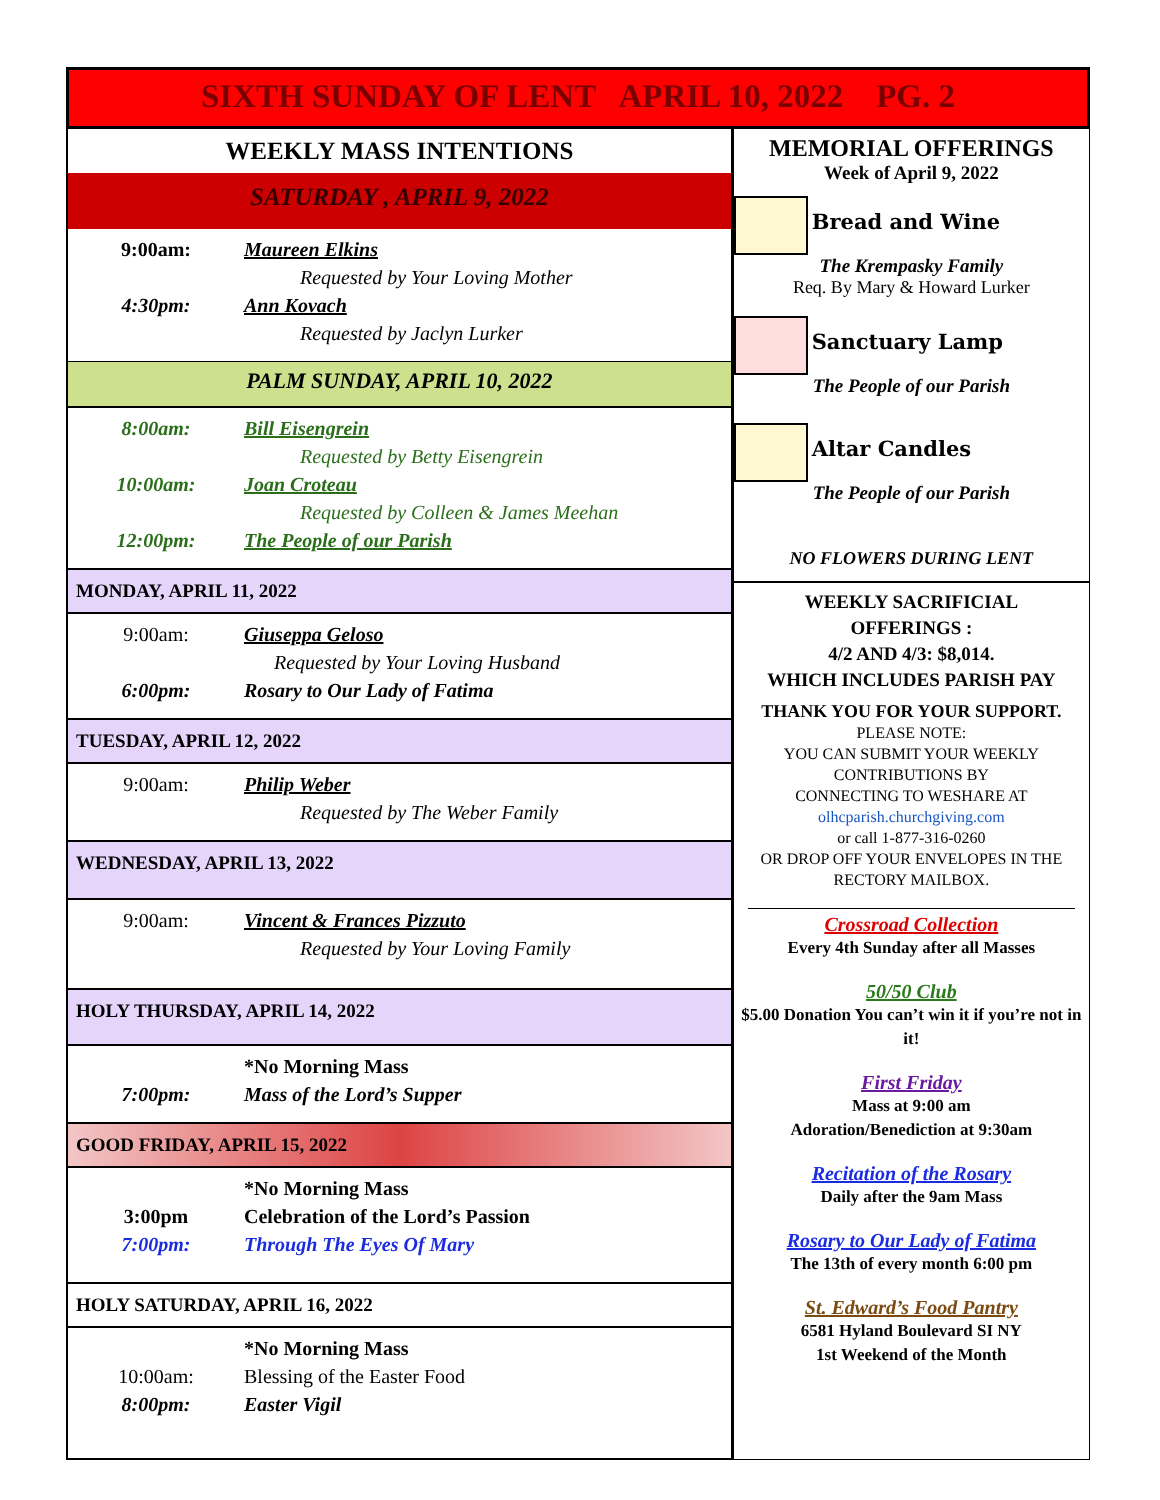SIXTH SUNDAY OF LENT APRIL 10, 2022 PG. 2
WEEKLY MASS INTENTIONS
SATURDAY , APRIL 9, 2022
9:00am: Maureen Elkins
Requested by Your Loving Mother
4:30pm: Ann Kovach
Requested by Jaclyn Lurker
PALM SUNDAY, APRIL 10, 2022
8:00am: Bill Eisengrein
Requested by Betty Eisengrein
10:00am: Joan Croteau
Requested by Colleen & James Meehan
12:00pm: The People of our Parish
MONDAY, APRIL 11, 2022
9:00am: Giuseppa Geloso
Requested by Your Loving Husband
6:00pm: Rosary to Our Lady of Fatima
TUESDAY, APRIL 12, 2022
9:00am: Philip Weber
Requested by The Weber Family
WEDNESDAY, APRIL 13, 2022
9:00am: Vincent & Frances Pizzuto
Requested by Your Loving Family
HOLY THURSDAY, APRIL 14, 2022
*No Morning Mass
7:00pm: Mass of the Lord’s Supper
GOOD FRIDAY, APRIL 15, 2022
*No Morning Mass
3:00pm Celebration of the Lord’s Passion
7:00pm: Through The Eyes Of Mary
HOLY SATURDAY, APRIL 16, 2022
*No Morning Mass
10:00am: Blessing of the Easter Food
8:00pm: Easter Vigil
MEMORIAL OFFERINGS
Week of April 9, 2022
Bread and Wine
The Krempasky Family
Req. By Mary & Howard Lurker
Sanctuary Lamp
The People of our Parish
Altar Candles
The People of our Parish
NO FLOWERS DURING LENT
WEEKLY SACRIFICIAL
OFFERINGS :
4/2 AND 4/3: $8,014.
WHICH INCLUDES PARISH PAY
THANK YOU FOR YOUR SUPPORT.
PLEASE NOTE:
YOU CAN SUBMIT YOUR WEEKLY CONTRIBUTIONS BY
CONNECTING TO WESHARE AT
olhcparish.churchgiving.com
or call 1-877-316-0260
OR DROP OFF YOUR ENVELOPES IN THE RECTORY MAILBOX.
Crossroad Collection
Every 4th Sunday after all Masses
50/50 Club
$5.00 Donation You can’t win it if you’re not in it!
First Friday
Mass at 9:00 am
Adoration/Benediction at 9:30am
Recitation of the Rosary
Daily after the 9am Mass
Rosary to Our Lady of Fatima
The 13th of every month 6:00 pm
St. Edward’s Food Pantry
6581 Hyland Boulevard SI NY
1st Weekend of the Month